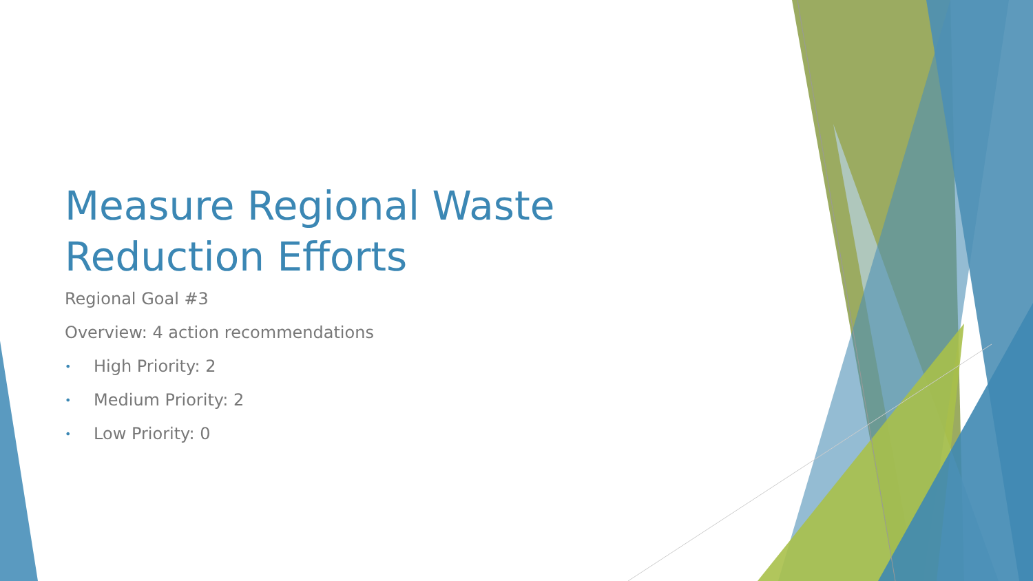Measure Regional Waste Reduction Efforts
Regional Goal #3
Overview: 4 action recommendations
• High Priority: 2
• Medium Priority: 2
• Low Priority: 0